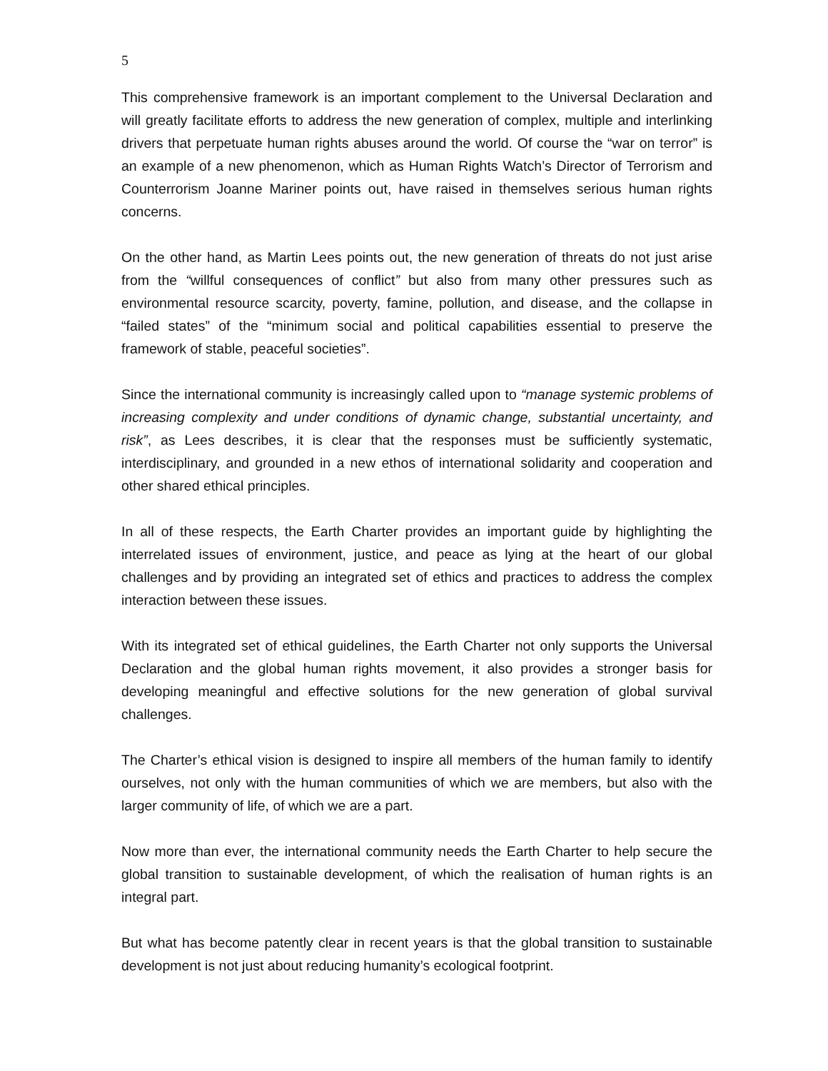5
This comprehensive framework is an important complement to the Universal Declaration and will greatly facilitate efforts to address the new generation of complex, multiple and interlinking drivers that perpetuate human rights abuses around the world. Of course the “war on terror” is an example of a new phenomenon, which as Human Rights Watch’s Director of Terrorism and Counterrorism Joanne Mariner points out, have raised in themselves serious human rights concerns.
On the other hand, as Martin Lees points out, the new generation of threats do not just arise from the “willful consequences of conflict” but also from many other pressures such as environmental resource scarcity, poverty, famine, pollution, and disease, and the collapse in “failed states” of the “minimum social and political capabilities essential to preserve the framework of stable, peaceful societies”.
Since the international community is increasingly called upon to “manage systemic problems of increasing complexity and under conditions of dynamic change, substantial uncertainty, and risk”, as Lees describes, it is clear that the responses must be sufficiently systematic, interdisciplinary, and grounded in a new ethos of international solidarity and cooperation and other shared ethical principles.
In all of these respects, the Earth Charter provides an important guide by highlighting the interrelated issues of environment, justice, and peace as lying at the heart of our global challenges and by providing an integrated set of ethics and practices to address the complex interaction between these issues.
With its integrated set of ethical guidelines, the Earth Charter not only supports the Universal Declaration and the global human rights movement, it also provides a stronger basis for developing meaningful and effective solutions for the new generation of global survival challenges.
The Charter’s ethical vision is designed to inspire all members of the human family to identify ourselves, not only with the human communities of which we are members, but also with the larger community of life, of which we are a part.
Now more than ever, the international community needs the Earth Charter to help secure the global transition to sustainable development, of which the realisation of human rights is an integral part.
But what has become patently clear in recent years is that the global transition to sustainable development is not just about reducing humanity’s ecological footprint.